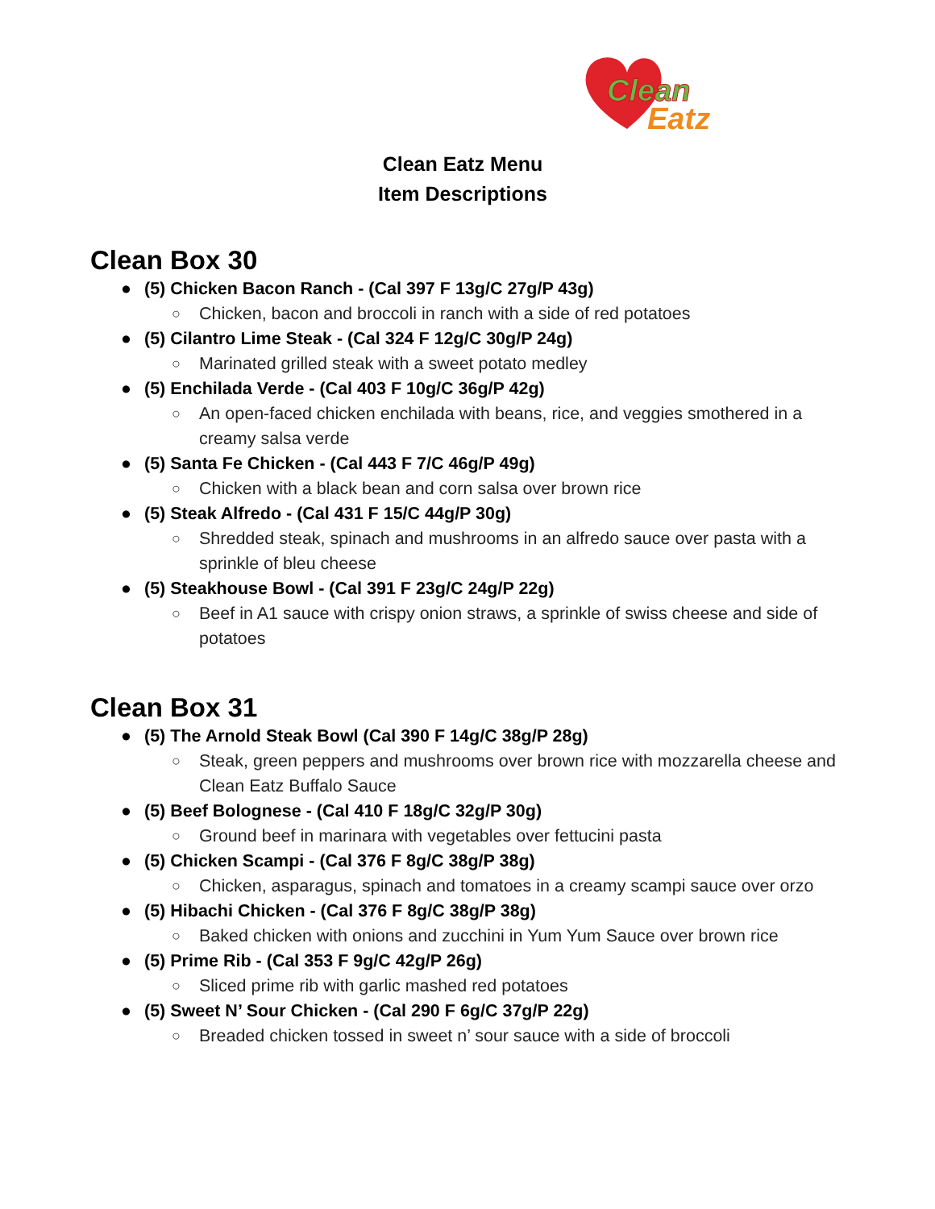Clean
Eatz
Clean Eatz Menu
Item Descriptions
Clean Box 30
● (5) Chicken Bacon Ranch - (Cal 397 F 13g/C 27g/P 43g)
○ Chicken, bacon and broccoli in ranch with a side of red potatoes
● (5) Cilantro Lime Steak - (Cal 324 F 12g/C 30g/P 24g)
○ Marinated grilled steak with a sweet potato medley
● (5) Enchilada Verde - (Cal 403 F 10g/C 36g/P 42g)
○ An open-faced chicken enchilada with beans, rice, and veggies smothered in a creamy salsa verde
● (5) Santa Fe Chicken - (Cal 443 F 7/C 46g/P 49g)
○ Chicken with a black bean and corn salsa over brown rice
● (5) Steak Alfredo - (Cal 431 F 15/C 44g/P 30g)
○ Shredded steak, spinach and mushrooms in an alfredo sauce over pasta with a sprinkle of bleu cheese
● (5) Steakhouse Bowl - (Cal 391 F 23g/C 24g/P 22g)
○ Beef in A1 sauce with crispy onion straws, a sprinkle of swiss cheese and side of potatoes
Clean Box 31
● (5) The Arnold Steak Bowl (Cal 390 F 14g/C 38g/P 28g)
○ Steak, green peppers and mushrooms over brown rice with mozzarella cheese and Clean Eatz Buffalo Sauce
● (5) Beef Bolognese - (Cal 410 F 18g/C 32g/P 30g)
○ Ground beef in marinara with vegetables over fettucini pasta
● (5) Chicken Scampi - (Cal 376 F 8g/C 38g/P 38g)
○ Chicken, asparagus, spinach and tomatoes in a creamy scampi sauce over orzo
● (5) Hibachi Chicken - (Cal 376 F 8g/C 38g/P 38g)
○ Baked chicken with onions and zucchini in Yum Yum Sauce over brown rice
● (5) Prime Rib - (Cal 353 F 9g/C 42g/P 26g)
○ Sliced prime rib with garlic mashed red potatoes
● (5) Sweet N’ Sour Chicken - (Cal 290 F 6g/C 37g/P 22g)
○ Breaded chicken tossed in sweet n’ sour sauce with a side of broccoli